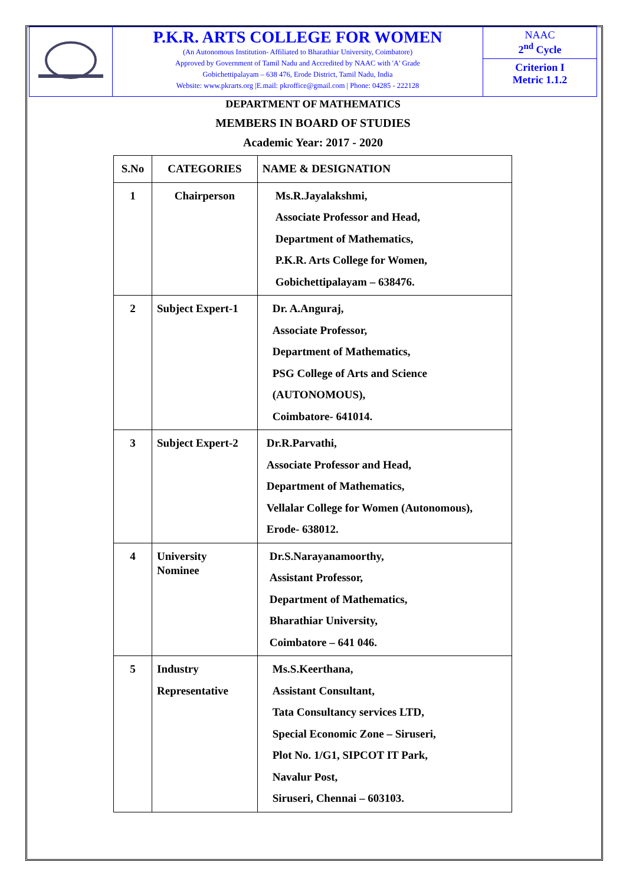P.K.R. ARTS COLLEGE FOR WOMEN
(An Autonomous Institution- Affiliated to Bharathiar University, Coimbatore)
Approved by Government of Tamil Nadu and Accredited by NAAC with 'A' Grade
Gobichettipalayam – 638 476, Erode District, Tamil Nadu, India
Website: www.pkrarts.org |E.mail: pkroffice@gmail.com | Phone: 04285 - 222128
NAAC
2<sup>nd</sup> Cycle
Criterion I
Metric 1.1.2
DEPARTMENT OF MATHEMATICS
MEMBERS IN BOARD OF STUDIES
Academic Year: 2017 - 2020
| S.No | CATEGORIES | NAME & DESIGNATION |
| --- | --- | --- |
| 1 | Chairperson | Ms.R.Jayalakshmi, Associate Professor and Head, Department of Mathematics, P.K.R. Arts College for Women, Gobichettipalayam – 638476. |
| 2 | Subject Expert-1 | Dr. A.Anguraj, Associate Professor, Department of Mathematics, PSG College of Arts and Science (AUTONOMOUS), Coimbatore- 641014. |
| 3 | Subject Expert-2 | Dr.R.Parvathi, Associate Professor and Head, Department of Mathematics, Vellalar College for Women (Autonomous), Erode- 638012. |
| 4 | University Nominee | Dr.S.Narayanamoorthy, Assistant Professor, Department of Mathematics, Bharathiar University, Coimbatore – 641 046. |
| 5 | Industry Representative | Ms.S.Keerthana, Assistant Consultant, Tata Consultancy services LTD, Special Economic Zone – Siruseri, Plot No. 1/G1, SIPCOT IT Park, Navalur Post, Siruseri, Chennai – 603103. |